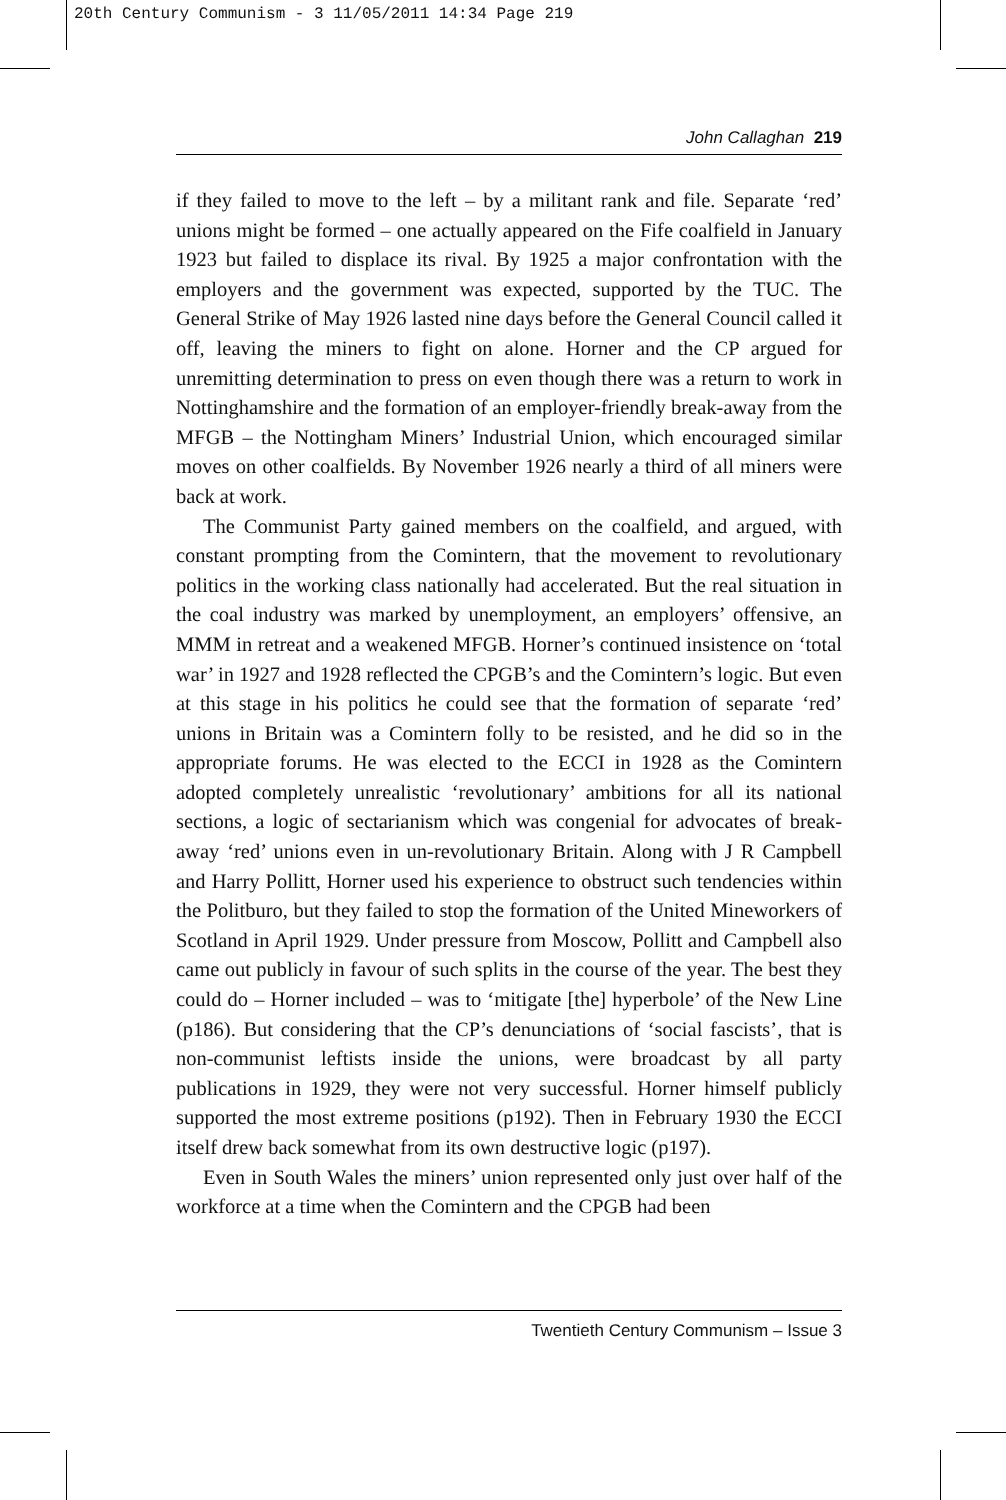20th Century Communism - 3 11/05/2011 14:34 Page 219
John Callaghan 219
if they failed to move to the left – by a militant rank and file. Separate ‘red’ unions might be formed – one actually appeared on the Fife coalfield in January 1923 but failed to displace its rival. By 1925 a major confrontation with the employers and the government was expected, supported by the TUC. The General Strike of May 1926 lasted nine days before the General Council called it off, leaving the miners to fight on alone. Horner and the CP argued for unremitting determination to press on even though there was a return to work in Nottinghamshire and the formation of an employer-friendly break-away from the MFGB – the Nottingham Miners’ Industrial Union, which encouraged similar moves on other coalfields. By November 1926 nearly a third of all miners were back at work.
The Communist Party gained members on the coalfield, and argued, with constant prompting from the Comintern, that the movement to revolutionary politics in the working class nationally had accelerated. But the real situation in the coal industry was marked by unemployment, an employers’ offensive, an MMM in retreat and a weakened MFGB. Horner’s continued insistence on ‘total war’ in 1927 and 1928 reflected the CPGB’s and the Comintern’s logic. But even at this stage in his politics he could see that the formation of separate ‘red’ unions in Britain was a Comintern folly to be resisted, and he did so in the appropriate forums. He was elected to the ECCI in 1928 as the Comintern adopted completely unrealistic ‘revolutionary’ ambitions for all its national sections, a logic of sectarianism which was congenial for advocates of break-away ‘red’ unions even in un-revolutionary Britain. Along with J R Campbell and Harry Pollitt, Horner used his experience to obstruct such tendencies within the Politburo, but they failed to stop the formation of the United Mineworkers of Scotland in April 1929. Under pressure from Moscow, Pollitt and Campbell also came out publicly in favour of such splits in the course of the year. The best they could do – Horner included – was to ‘mitigate [the] hyperbole’ of the New Line (p186). But considering that the CP’s denunciations of ‘social fascists’, that is non-communist leftists inside the unions, were broadcast by all party publications in 1929, they were not very successful. Horner himself publicly supported the most extreme positions (p192). Then in February 1930 the ECCI itself drew back somewhat from its own destructive logic (p197).
Even in South Wales the miners’ union represented only just over half of the workforce at a time when the Comintern and the CPGB had been
Twentieth Century Communism – Issue 3